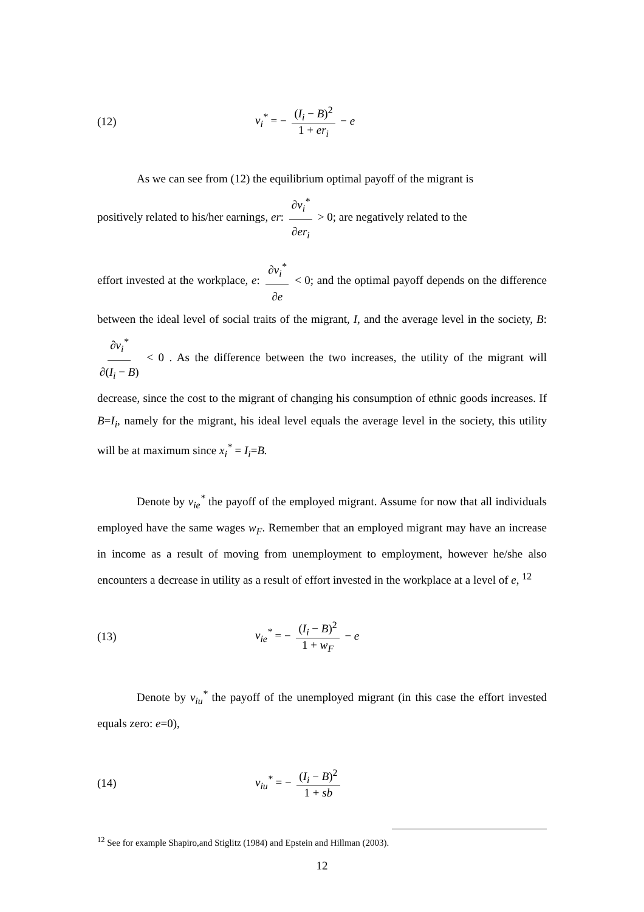(12) v<sub>i</sub><sup>*</sup> = − (I<sub>i</sub> − B)<sup>2</sup> 1 + er<sub>i</sub> − e
As we can see from (12) the equilibrium optimal payoff of the migrant is
positively related to his/her earnings, er: ∂v<sub>i</sub><sup>*</sup> ∂er<sub>i</sub> > 0; are negatively related to the
effort invested at the workplace, e: ∂v<sub>i</sub><sup>*</sup> ∂e < 0; and the optimal payoff depends on the difference between the ideal level of social traits of the migrant, I, and the average level in the society, B: ∂v<sub>i</sub><sup>*</sup> ∂(I<sub>i</sub> − B) < 0 . As the difference between the two increases, the utility of the migrant will decrease, since the cost to the migrant of changing his consumption of ethnic goods increases. If B=I<sub>i</sub>, namely for the migrant, his ideal level equals the average level in the society, this utility will be at maximum since x<sub>i</sub><sup>*</sup> = I<sub>i</sub>=B.
Denote by v<sub>ie</sub><sup>*</sup> the payoff of the employed migrant. Assume for now that all individuals employed have the same wages w<sub>F</sub>. Remember that an employed migrant may have an increase in income as a result of moving from unemployment to employment, however he/she also encounters a decrease in utility as a result of effort invested in the workplace at a level of e, <sup>12</sup>
(13) v<sub>ie</sub><sup>*</sup> = − (I<sub>i</sub> − B)<sup>2</sup> 1 + w<sub>F</sub> − e
Denote by v<sub>iu</sub><sup>*</sup> the payoff of the unemployed migrant (in this case the effort invested equals zero: e=0),
(14) v<sub>iu</sub><sup>*</sup> = − (I<sub>i</sub> − B)<sup>2</sup> 1 + sb
<sup>12</sup> See for example Shapiro,and Stiglitz (1984) and Epstein and Hillman (2003).
12